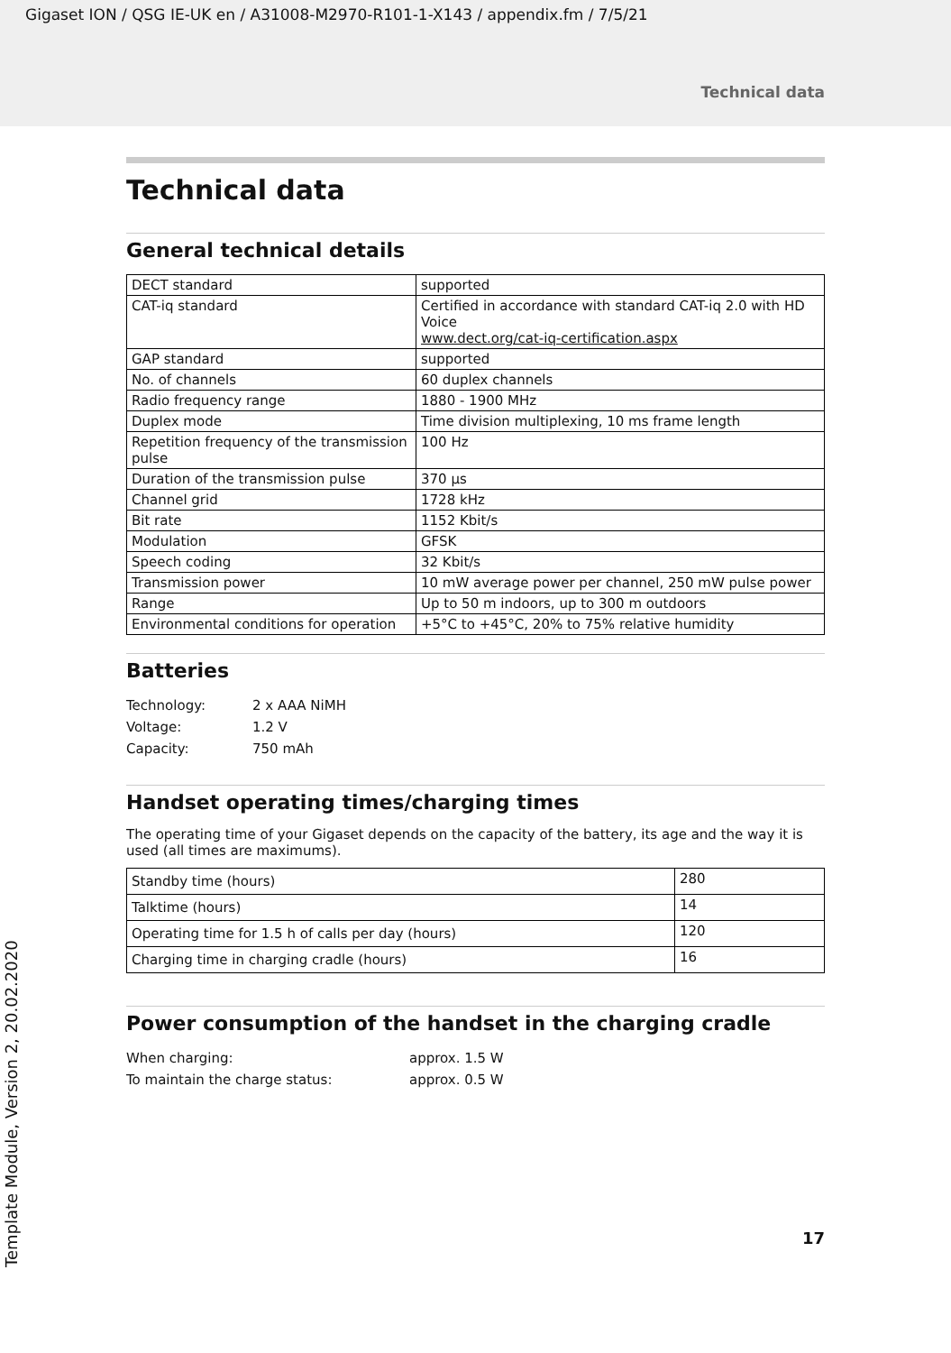Gigaset ION / QSG IE-UK en / A31008-M2970-R101-1-X143 / appendix.fm / 7/5/21
Technical data
Technical data
General technical details
| DECT standard | supported |
| CAT-iq standard | Certified in accordance with standard CAT-iq 2.0 with HD Voice www.dect.org/cat-iq-certification.aspx |
| GAP standard | supported |
| No. of channels | 60 duplex channels |
| Radio frequency range | 1880 - 1900 MHz |
| Duplex mode | Time division multiplexing, 10 ms frame length |
| Repetition frequency of the transmission pulse | 100 Hz |
| Duration of the transmission pulse | 370 µs |
| Channel grid | 1728 kHz |
| Bit rate | 1152 Kbit/s |
| Modulation | GFSK |
| Speech coding | 32 Kbit/s |
| Transmission power | 10 mW average power per channel, 250 mW pulse power |
| Range | Up to 50 m indoors, up to 300 m outdoors |
| Environmental conditions for operation | +5°C to +45°C, 20% to 75% relative humidity |
Batteries
| Technology: | 2 x AAA NiMH |
| Voltage: | 1.2 V |
| Capacity: | 750 mAh |
Handset operating times/charging times
The operating time of your Gigaset depends on the capacity of the battery, its age and the way it is used (all times are maximums).
| Standby time (hours) | 280 |
| Talktime (hours) | 14 |
| Operating time for 1.5 h of calls per day (hours) | 120 |
| Charging time in charging cradle (hours) | 16 |
Power consumption of the handset in the charging cradle
| When charging: | approx. 1.5 W |
| To maintain the charge status: | approx. 0.5 W |
Template Module, Version 2, 20.02.2020
17